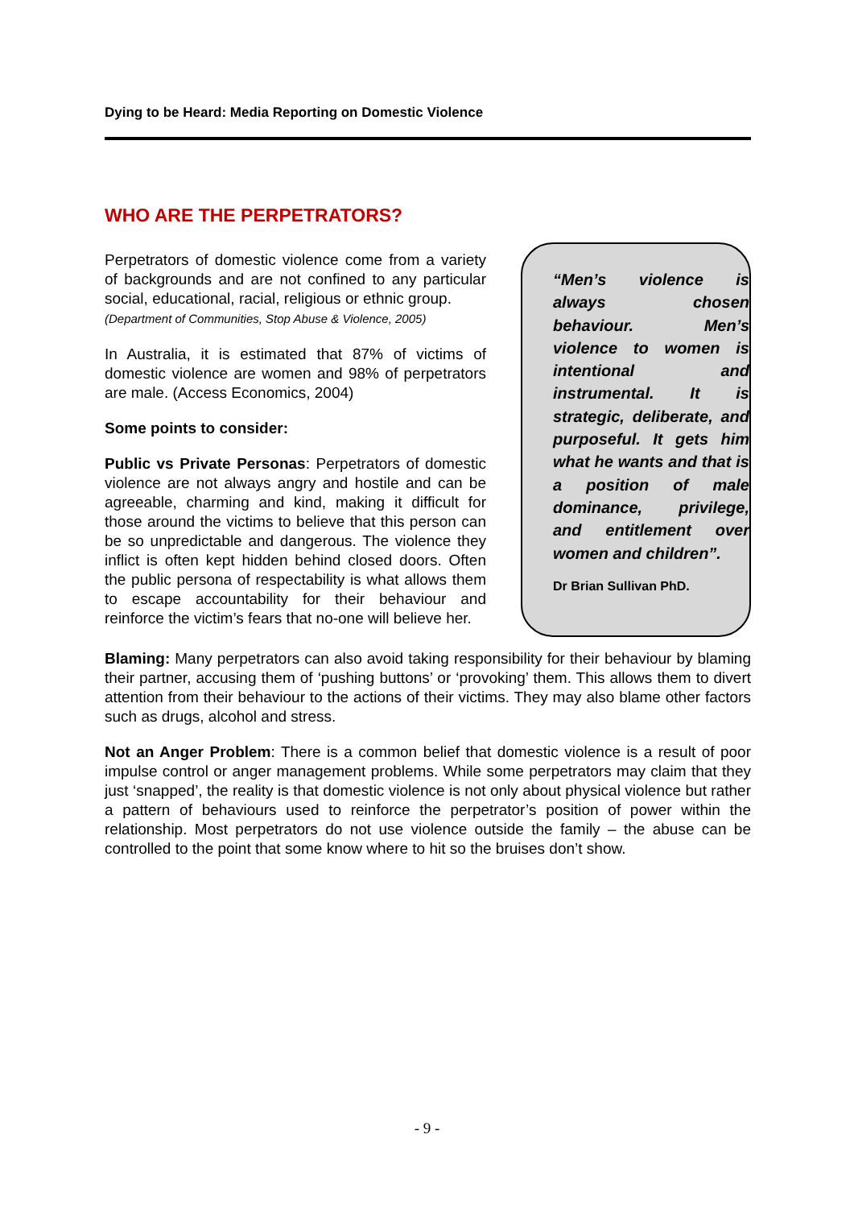Dying to be Heard: Media Reporting on Domestic Violence
WHO ARE THE PERPETRATORS?
Perpetrators of domestic violence come from a variety of backgrounds and are not confined to any particular social, educational, racial, religious or ethnic group.
(Department of Communities, Stop Abuse & Violence, 2005)
In Australia, it is estimated that 87% of victims of domestic violence are women and 98% of perpetrators are male. (Access Economics, 2004)
Some points to consider:
Public vs Private Personas: Perpetrators of domestic violence are not always angry and hostile and can be agreeable, charming and kind, making it difficult for those around the victims to believe that this person can be so unpredictable and dangerous. The violence they inflict is often kept hidden behind closed doors. Often the public persona of respectability is what allows them to escape accountability for their behaviour and reinforce the victim’s fears that no-one will believe her.
“Men’s violence is always chosen behaviour. Men’s violence to women is intentional and instrumental. It is strategic, deliberate, and purposeful. It gets him what he wants and that is a position of male dominance, privilege, and entitlement over women and children”.
Dr Brian Sullivan PhD.
Blaming: Many perpetrators can also avoid taking responsibility for their behaviour by blaming their partner, accusing them of ‘pushing buttons’ or ‘provoking’ them. This allows them to divert attention from their behaviour to the actions of their victims. They may also blame other factors such as drugs, alcohol and stress.
Not an Anger Problem: There is a common belief that domestic violence is a result of poor impulse control or anger management problems. While some perpetrators may claim that they just ‘snapped’, the reality is that domestic violence is not only about physical violence but rather a pattern of behaviours used to reinforce the perpetrator’s position of power within the relationship. Most perpetrators do not use violence outside the family – the abuse can be controlled to the point that some know where to hit so the bruises don’t show.
- 9 -